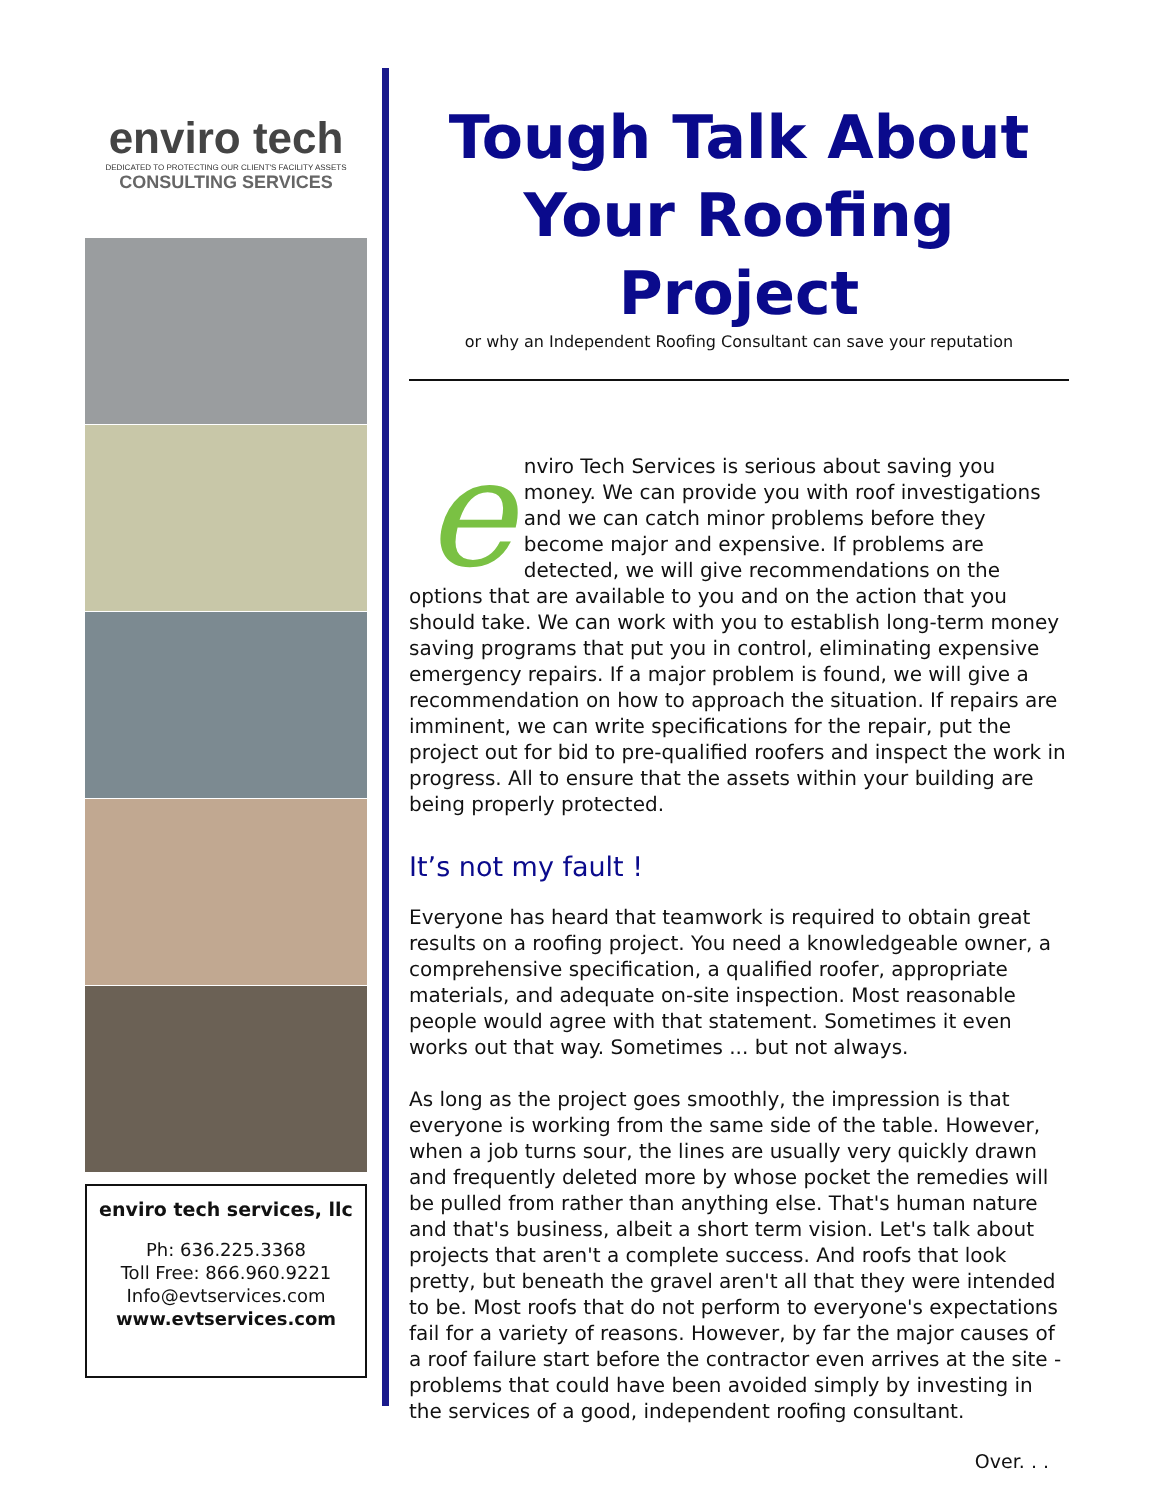enviro tech
DEDICATED TO PROTECTING OUR CLIENT'S FACILITY ASSETS
CONSULTING SERVICES
enviro tech services, llc
Ph: 636.225.3368
Toll Free: 866.960.9221
Info@evtservices.com
www.evtservices.com
Tough Talk About Your Roofing Project
or why an Independent Roofing Consultant can save your reputation
enviro Tech Services is serious about saving you money. We can provide you with roof investigations and we can catch minor problems before they become major and expensive. If problems are detected, we will give recommendations on the options that are available to you and on the action that you should take. We can work with you to establish long-term money saving programs that put you in control, eliminating expensive emergency repairs. If a major problem is found, we will give a recommendation on how to approach the situation. If repairs are imminent, we can write specifications for the repair, put the project out for bid to pre-qualified roofers and inspect the work in progress. All to ensure that the assets within your building are being properly protected.
It’s not my fault !
Everyone has heard that teamwork is required to obtain great results on a roofing project. You need a knowledgeable owner, a comprehensive specification, a qualified roofer, appropriate materials, and adequate on-site inspection. Most reasonable people would agree with that statement. Sometimes it even works out that way. Sometimes ... but not always.
As long as the project goes smoothly, the impression is that everyone is working from the same side of the table. However, when a job turns sour, the lines are usually very quickly drawn and frequently deleted more by whose pocket the remedies will be pulled from rather than anything else. That's human nature and that's business, albeit a short term vision. Let's talk about projects that aren't a complete success. And roofs that look pretty, but beneath the gravel aren't all that they were intended to be. Most roofs that do not perform to everyone's expectations fail for a variety of reasons. However, by far the major causes of a roof failure start before the contractor even arrives at the site - problems that could have been avoided simply by investing in the services of a good, independent roofing consultant.
Over. . .